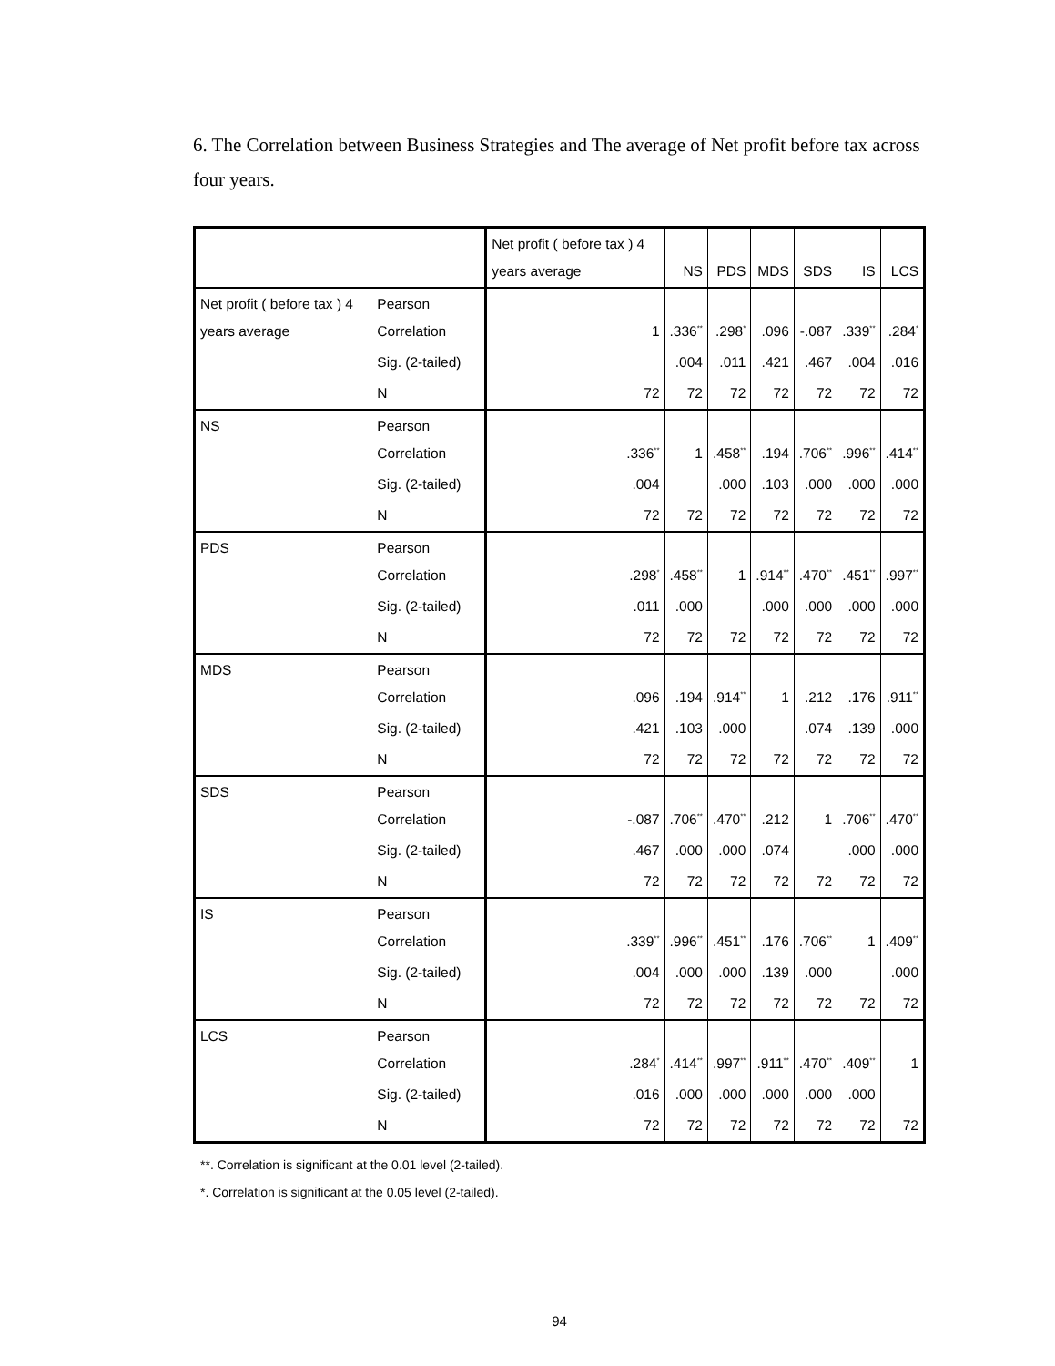6. The Correlation between Business Strategies and The average of Net profit before tax across four years.
| | | Net profit ( before tax ) 4 years average | NS | PDS | MDS | SDS | IS | LCS |
| --- | --- | --- | --- | --- | --- | --- | --- | --- |
| Net profit ( before tax ) 4 years average | Pearson Correlation | 1 | .336<sup>**</sup> | .298<sup>*</sup> | .096 | -.087 | .339<sup>**</sup> | .284<sup>*</sup> |
| | Sig. (2-tailed) | | .004 | .011 | .421 | .467 | .004 | .016 |
| | N | 72 | 72 | 72 | 72 | 72 | 72 | 72 |
| NS | Pearson Correlation | .336<sup>**</sup> | 1 | .458<sup>**</sup> | .194 | .706<sup>**</sup> | .996<sup>**</sup> | .414<sup>**</sup> |
| | Sig. (2-tailed) | .004 | | .000 | .103 | .000 | .000 | .000 |
| | N | 72 | 72 | 72 | 72 | 72 | 72 | 72 |
| PDS | Pearson Correlation | .298<sup>*</sup> | .458<sup>**</sup> | 1 | .914<sup>**</sup> | .470<sup>**</sup> | .451<sup>**</sup> | .997<sup>**</sup> |
| | Sig. (2-tailed) | .011 | .000 | | .000 | .000 | .000 | .000 |
| | N | 72 | 72 | 72 | 72 | 72 | 72 | 72 |
| MDS | Pearson Correlation | .096 | .194 | .914<sup>**</sup> | 1 | .212 | .176 | .911<sup>**</sup> |
| | Sig. (2-tailed) | .421 | .103 | .000 | | .074 | .139 | .000 |
| | N | 72 | 72 | 72 | 72 | 72 | 72 | 72 |
| SDS | Pearson Correlation | -.087 | .706<sup>**</sup> | .470<sup>**</sup> | .212 | 1 | .706<sup>**</sup> | .470<sup>**</sup> |
| | Sig. (2-tailed) | .467 | .000 | .000 | .074 | | .000 | .000 |
| | N | 72 | 72 | 72 | 72 | 72 | 72 | 72 |
| IS | Pearson Correlation | .339<sup>**</sup> | .996<sup>**</sup> | .451<sup>**</sup> | .176 | .706<sup>**</sup> | 1 | .409<sup>**</sup> |
| | Sig. (2-tailed) | .004 | .000 | .000 | .139 | .000 | | .000 |
| | N | 72 | 72 | 72 | 72 | 72 | 72 | 72 |
| LCS | Pearson Correlation | .284<sup>*</sup> | .414<sup>**</sup> | .997<sup>**</sup> | .911<sup>**</sup> | .470<sup>**</sup> | .409<sup>**</sup> | 1 |
| | Sig. (2-tailed) | .016 | .000 | .000 | .000 | .000 | .000 | |
| | N | 72 | 72 | 72 | 72 | 72 | 72 | 72 |
**. Correlation is significant at the 0.01 level (2-tailed).
*. Correlation is significant at the 0.05 level (2-tailed).
94